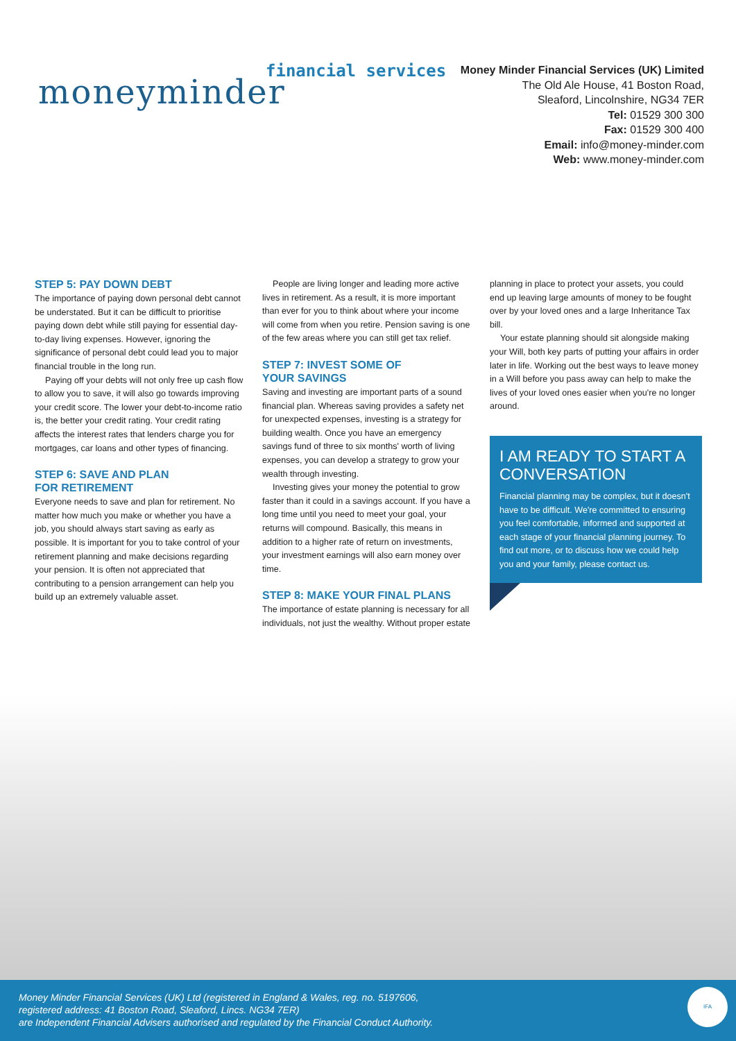financial services
moneyminder
Money Minder Financial Services (UK) Limited
The Old Ale House, 41 Boston Road,
Sleaford, Lincolnshire, NG34 7ER
Tel: 01529 300 300
Fax: 01529 300 400
Email: info@money-minder.com
Web: www.money-minder.com
STEP 5: PAY DOWN DEBT
The importance of paying down personal debt cannot be understated. But it can be difficult to prioritise paying down debt while still paying for essential day-to-day living expenses. However, ignoring the significance of personal debt could lead you to major financial trouble in the long run.
Paying off your debts will not only free up cash flow to allow you to save, it will also go towards improving your credit score. The lower your debt-to-income ratio is, the better your credit rating. Your credit rating affects the interest rates that lenders charge you for mortgages, car loans and other types of financing.
STEP 6: SAVE AND PLAN
FOR RETIREMENT
Everyone needs to save and plan for retirement. No matter how much you make or whether you have a job, you should always start saving as early as possible. It is important for you to take control of your retirement planning and make decisions regarding your pension. It is often not appreciated that contributing to a pension arrangement can help you build up an extremely valuable asset.
People are living longer and leading more active lives in retirement. As a result, it is more important than ever for you to think about where your income will come from when you retire. Pension saving is one of the few areas where you can still get tax relief.
STEP 7: INVEST SOME OF
YOUR SAVINGS
Saving and investing are important parts of a sound financial plan. Whereas saving provides a safety net for unexpected expenses, investing is a strategy for building wealth. Once you have an emergency savings fund of three to six months' worth of living expenses, you can develop a strategy to grow your wealth through investing.
Investing gives your money the potential to grow faster than it could in a savings account. If you have a long time until you need to meet your goal, your returns will compound. Basically, this means in addition to a higher rate of return on investments, your investment earnings will also earn money over time.
STEP 8: MAKE YOUR FINAL PLANS
The importance of estate planning is necessary for all individuals, not just the wealthy. Without proper estate
planning in place to protect your assets, you could end up leaving large amounts of money to be fought over by your loved ones and a large Inheritance Tax bill.
Your estate planning should sit alongside making your Will, both key parts of putting your affairs in order later in life. Working out the best ways to leave money in a Will before you pass away can help to make the lives of your loved ones easier when you're no longer around.
I AM READY TO START A CONVERSATION
Financial planning may be complex, but it doesn't have to be difficult. We're committed to ensuring you feel comfortable, informed and supported at each stage of your financial planning journey. To find out more, or to discuss how we could help you and your family, please contact us.
Money Minder Financial Services (UK) Ltd (registered in England & Wales, reg. no. 5197606,
registered address: 41 Boston Road, Sleaford, Lincs. NG34 7ER)
are Independent Financial Advisers authorised and regulated by the Financial Conduct Authority.
IFA